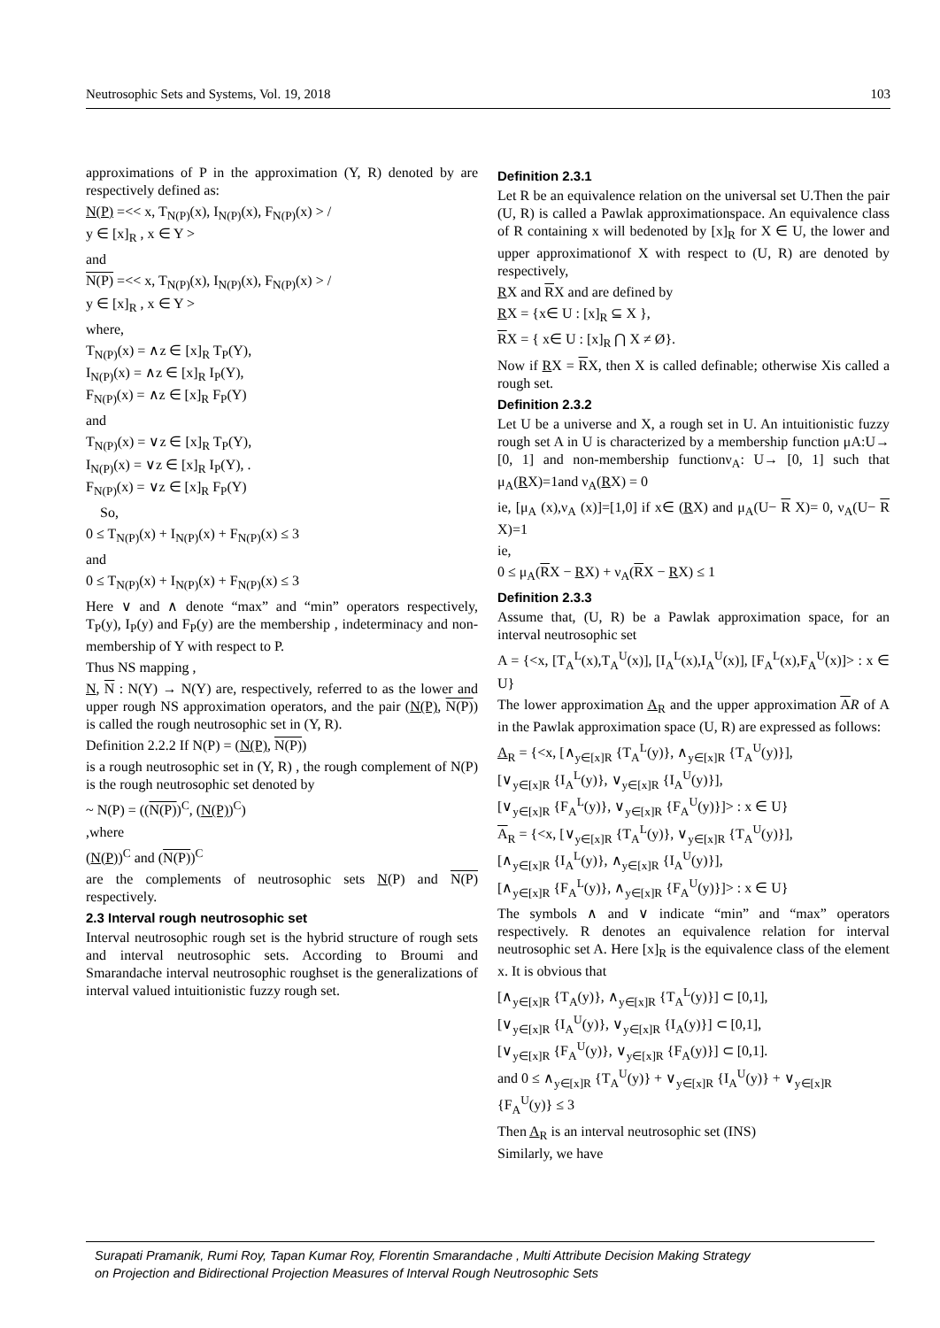Neutrosophic Sets and Systems, Vol. 19, 2018 103
approximations of P in the approximation (Y, R) denoted by are respectively defined as:
N(P) =<< x, T<sub>N(P)</sub>(x), I<sub>N(P)</sub>(x), F<sub>N(P)</sub>(x) > /
y ∈ [x]<sub>R</sub> , x ∈ Y >
and
N(P) =<< x, T<sub>N(P)</sub>(x), I<sub>N(P)</sub>(x), F<sub>N(P)</sub>(x) > /
y ∈ [x]<sub>R</sub> , x ∈ Y >
where,
T<sub>N(P)</sub>(x) = ∧z ∈ [x]<sub>R</sub> T<sub>P</sub>(Y),
I<sub>N(P)</sub>(x) = ∧z ∈ [x]<sub>R</sub> I<sub>P</sub>(Y),
F<sub>N(P)</sub>(x) = ∧z ∈ [x]<sub>R</sub> F<sub>P</sub>(Y)
and
T<sub>N(P)</sub>(x) = ∨z ∈ [x]<sub>R</sub> T<sub>P</sub>(Y),
I<sub>N(P)</sub>(x) = ∨z ∈ [x]<sub>R</sub> I<sub>P</sub>(Y), .
F<sub>N(P)</sub>(x) = ∨z ∈ [x]<sub>R</sub> F<sub>P</sub>(Y)
So,
0 ≤ T<sub>N(P)</sub>(x) + I<sub>N(P)</sub>(x) + F<sub>N(P)</sub>(x) ≤ 3
and
0 ≤ T<sub>N(P)</sub>(x) + I<sub>N(P)</sub>(x) + F<sub>N(P)</sub>(x) ≤ 3
Here ∨ and ∧ denote “max” and “min” operators respectively, T<sub>P</sub>(y), I<sub>P</sub>(y) and F<sub>P</sub>(y) are the membership , indeterminacy and non-membership of Y with respect to P.
Thus NS mapping ,
N, N : N(Y) → N(Y) are, respectively, referred to as the lower and upper rough NS approximation operators, and the pair (N(P), N(P)) is called the rough neutrosophic set in (Y, R).
Definition 2.2.2 If N(P) = (N(P), N(P))
is a rough neutrosophic set in (Y, R) , the rough complement of N(P) is the rough neutrosophic set denoted by
~ N(P) = ((N(P))<sup>C</sup>, (N(P))<sup>C</sup>)
,where
(N(P))<sup>C</sup> and (N(P))<sup>C</sup>
are the complements of neutrosophic sets N(P) and N(P) respectively.
2.3 Interval rough neutrosophic set
Interval neutrosophic rough set is the hybrid structure of rough sets and interval neutrosophic sets. According to Broumi and Smarandache interval neutrosophic roughset is the generalizations of interval valued intuitionistic fuzzy rough set.
Definition 2.3.1
Let R be an equivalence relation on the universal set U.Then the pair (U, R) is called a Pawlak approximationspace. An equivalence class of R containing x will bedenoted by [x]<sub>R</sub> for X ∈ U, the lower and upper approximationof X with respect to (U, R) are denoted by respectively,
RX and RX and are defined by
RX = {x∈ U : [x]<sub>R</sub> ⊆ X },
RX = { x∈ U : [x]<sub>R</sub> ⋂ X ≠ Ø}.
Now if RX = RX, then X is called definable; otherwise Xis called a rough set.
Definition 2.3.2
Let U be a universe and X, a rough set in U. An intuitionistic fuzzy rough set A in U is characterized by a membership function μA:U→ [0, 1] and non-membership functionν<sub>A</sub>: U→ [0, 1] such that μ<sub>A</sub>(RX)=1and ν<sub>A</sub>(RX) = 0
ie, [μ<sub>A</sub> (x),ν<sub>A</sub> (x)]=[1,0] if x∈ (RX) and μ<sub>A</sub>(U− R X)= 0, ν<sub>A</sub>(U− R X)=1
ie,
0 ≤ μ<sub>A</sub>(RX − RX) + ν<sub>A</sub>(RX − RX) ≤ 1
Definition 2.3.3
Assume that, (U, R) be a Pawlak approximation space, for an interval neutrosophic set
A = {<x, [T<sub>A</sub><sup>L</sup>(x),T<sub>A</sub><sup>U</sup>(x)], [I<sub>A</sub><sup>L</sup>(x),I<sub>A</sub><sup>U</sup>(x)], [F<sub>A</sub><sup>L</sup>(x),F<sub>A</sub><sup>U</sup>(x)]> : x ∈ U}
The lower approximation A<sub>R</sub> and the upper approximation AR of A in the Pawlak approximation space (U, R) are expressed as follows:
A<sub>R</sub> = {<x, [∧<sub>y∈[x]R</sub> {T<sub>A</sub><sup>L</sup>(y)}, ∧<sub>y∈[x]R</sub> {T<sub>A</sub><sup>U</sup>(y)}],
[∨<sub>y∈[x]R</sub> {I<sub>A</sub><sup>L</sup>(y)}, ∨<sub>y∈[x]R</sub> {I<sub>A</sub><sup>U</sup>(y)}],
[∨<sub>y∈[x]R</sub> {F<sub>A</sub><sup>L</sup>(y)}, ∨<sub>y∈[x]R</sub> {F<sub>A</sub><sup>U</sup>(y)}]> : x ∈ U}
A<sub>R</sub> = {<x, [∨<sub>y∈[x]R</sub> {T<sub>A</sub><sup>L</sup>(y)}, ∨<sub>y∈[x]R</sub> {T<sub>A</sub><sup>U</sup>(y)}],
[∧<sub>y∈[x]R</sub> {I<sub>A</sub><sup>L</sup>(y)}, ∧<sub>y∈[x]R</sub> {I<sub>A</sub><sup>U</sup>(y)}],
[∧<sub>y∈[x]R</sub> {F<sub>A</sub><sup>L</sup>(y)}, ∧<sub>y∈[x]R</sub> {F<sub>A</sub><sup>U</sup>(y)}]> : x ∈ U}
The symbols ∧ and ∨ indicate “min” and “max” operators respectively. R denotes an equivalence relation for interval neutrosophic set A. Here [x]<sub>R</sub> is the equivalence class of the element x. It is obvious that
[∧<sub>y∈[x]R</sub> {T<sub>A</sub>(y)}, ∧<sub>y∈[x]R</sub> {T<sub>A</sub><sup>L</sup>(y)}] ⊂ [0,1],
[∨<sub>y∈[x]R</sub> {I<sub>A</sub><sup>U</sup>(y)}, ∨<sub>y∈[x]R</sub> {I<sub>A</sub>(y)}] ⊂ [0,1],
[∨<sub>y∈[x]R</sub> {F<sub>A</sub><sup>U</sup>(y)}, ∨<sub>y∈[x]R</sub> {F<sub>A</sub>(y)}] ⊂ [0,1].
and 0 ≤ ∧<sub>y∈[x]R</sub> {T<sub>A</sub><sup>U</sup>(y)} + ∨<sub>y∈[x]R</sub> {I<sub>A</sub><sup>U</sup>(y)} + ∨<sub>y∈[x]R</sub> {F<sub>A</sub><sup>U</sup>(y)} ≤ 3
Then A<sub>R</sub> is an interval neutrosophic set (INS)
Similarly, we have
Surapati Pramanik, Rumi Roy, Tapan Kumar Roy, Florentin Smarandache , Multi Attribute Decision Making Strategy
on Projection and Bidirectional Projection Measures of Interval Rough Neutrosophic Sets